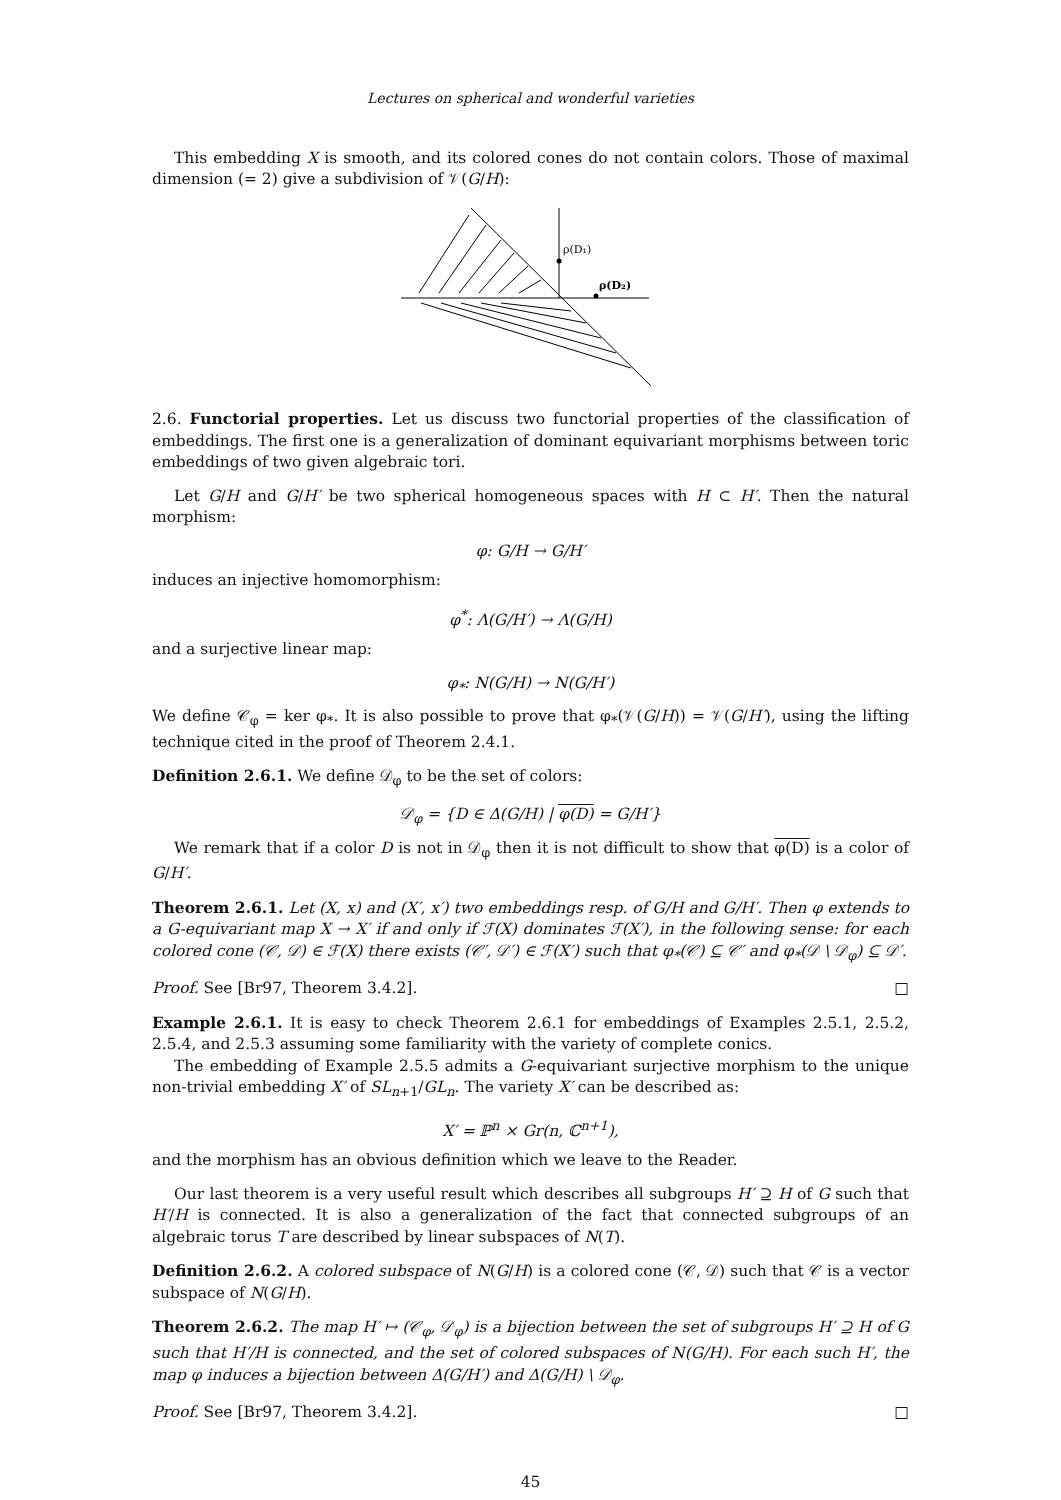Lectures on spherical and wonderful varieties
This embedding X is smooth, and its colored cones do not contain colors. Those of maximal dimension (= 2) give a subdivision of 𝒱(G/H):
ρ(D₁)
ρ(D₂)
2.6. Functorial properties. Let us discuss two functorial properties of the classification of embeddings. The first one is a generalization of dominant equivariant morphisms between toric embeddings of two given algebraic tori.
Let G/H and G/H′ be two spherical homogeneous spaces with H ⊂ H′. Then the natural morphism:
φ: G/H → G/H′
induces an injective homomorphism:
φ<sup>*</sup>: Λ(G/H′) → Λ(G/H)
and a surjective linear map:
φ<sub>*</sub>: N(G/H) → N(G/H′)
We define 𝒞<sub>φ</sub> = ker φ<sub>*</sub>. It is also possible to prove that φ<sub>*</sub>(𝒱(G/H)) = 𝒱(G/H′), using the lifting technique cited in the proof of Theorem 2.4.1.
Definition 2.6.1. We define 𝒟<sub>φ</sub> to be the set of colors:
𝒟<sub>φ</sub> = {D ∈ Δ(G/H) | φ(D) = G/H′}
We remark that if a color D is not in 𝒟<sub>φ</sub> then it is not difficult to show that φ(D) is a color of G/H′.
Theorem 2.6.1. Let (X, x) and (X′, x′) two embeddings resp. of G/H and G/H′. Then φ extends to a G-equivariant map X → X′ if and only if ℱ(X) dominates ℱ(X′), in the following sense: for each colored cone (𝒞, 𝒟) ∈ ℱ(X) there exists (𝒞′, 𝒟′) ∈ ℱ(X′) such that φ<sub>*</sub>(𝒞) ⊆ 𝒞′ and φ<sub>*</sub>(𝒟 \ 𝒟<sub>φ</sub>) ⊆ 𝒟′.
Proof. See [Br97, Theorem 3.4.2]. □
Example 2.6.1. It is easy to check Theorem 2.6.1 for embeddings of Examples 2.5.1, 2.5.2, 2.5.4, and 2.5.3 assuming some familiarity with the variety of complete conics.
The embedding of Example 2.5.5 admits a G-equivariant surjective morphism to the unique non-trivial embedding X′ of SL<sub>n+1</sub>/GL<sub>n</sub>. The variety X′ can be described as:
X′ = ℙ<sup>n</sup> × Gr(n, ℂ<sup>n+1</sup>),
and the morphism has an obvious definition which we leave to the Reader.
Our last theorem is a very useful result which describes all subgroups H′ ⊇ H of G such that H′/H is connected. It is also a generalization of the fact that connected subgroups of an algebraic torus T are described by linear subspaces of N(T).
Definition 2.6.2. A colored subspace of N(G/H) is a colored cone (𝒞, 𝒟) such that 𝒞 is a vector subspace of N(G/H).
Theorem 2.6.2. The map H′ ↦ (𝒞<sub>φ</sub>, 𝒟<sub>φ</sub>) is a bijection between the set of subgroups H′ ⊇ H of G such that H′/H is connected, and the set of colored subspaces of N(G/H). For each such H′, the map φ induces a bijection between Δ(G/H′) and Δ(G/H) \ 𝒟<sub>φ</sub>.
Proof. See [Br97, Theorem 3.4.2]. □
45